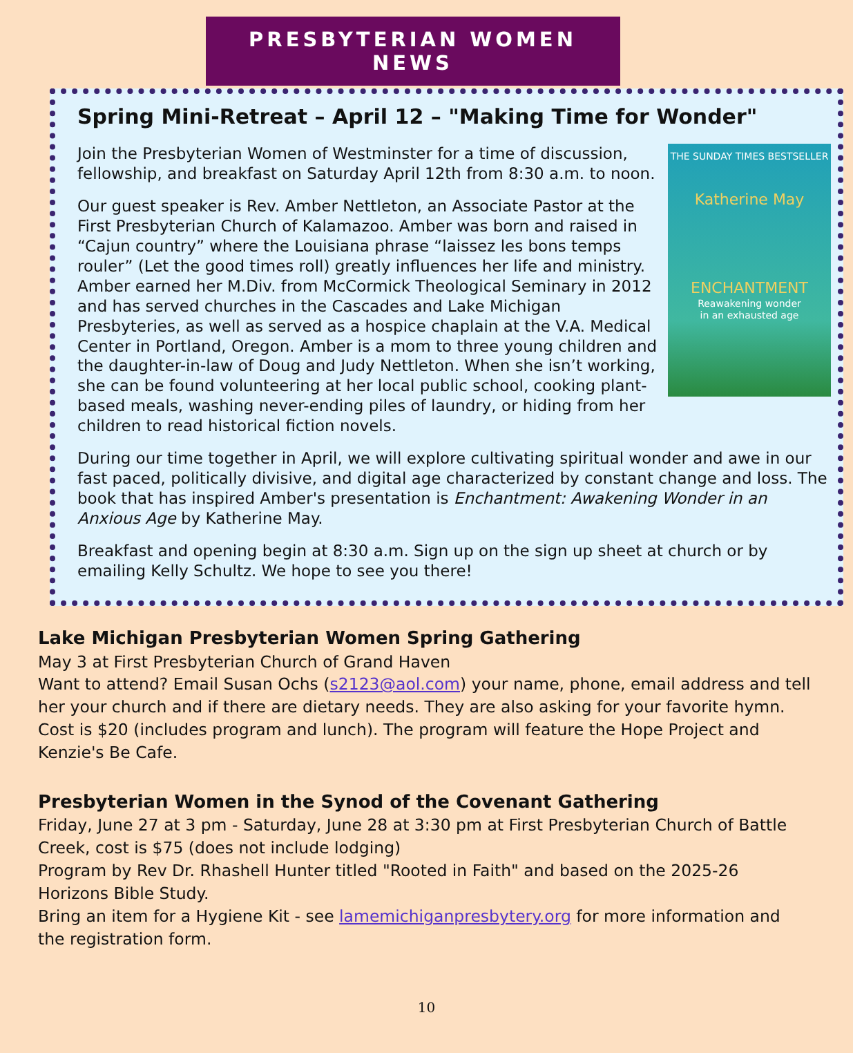PRESBYTERIAN WOMEN NEWS
Spring Mini-Retreat – April 12 – "Making Time for Wonder"
THE SUNDAY TIMES BESTSELLER
Katherine May
ENCHANTMENT
Reawakening wonder
in an exhausted age
Join the Presbyterian Women of Westminster for a time of discussion, fellowship, and breakfast on Saturday April 12th from 8:30 a.m. to noon.
Our guest speaker is Rev. Amber Nettleton, an Associate Pastor at the First Presbyterian Church of Kalamazoo. Amber was born and raised in “Cajun country” where the Louisiana phrase “laissez les bons temps rouler” (Let the good times roll) greatly influences her life and ministry. Amber earned her M.Div. from McCormick Theological Seminary in 2012 and has served churches in the Cascades and Lake Michigan Presbyteries, as well as served as a hospice chaplain at the V.A. Medical Center in Portland, Oregon. Amber is a mom to three young children and the daughter-in-law of Doug and Judy Nettleton. When she isn’t working, she can be found volunteering at her local public school, cooking plant-based meals, washing never-ending piles of laundry, or hiding from her children to read historical fiction novels.
During our time together in April, we will explore cultivating spiritual wonder and awe in our fast paced, politically divisive, and digital age characterized by constant change and loss. The book that has inspired Amber's presentation is Enchantment: Awakening Wonder in an Anxious Age by Katherine May.
Breakfast and opening begin at 8:30 a.m. Sign up on the sign up sheet at church or by emailing Kelly Schultz. We hope to see you there!
Lake Michigan Presbyterian Women Spring Gathering
May 3 at First Presbyterian Church of Grand Haven
Want to attend? Email Susan Ochs (s2123@aol.com) your name, phone, email address and tell her your church and if there are dietary needs. They are also asking for your favorite hymn. Cost is $20 (includes program and lunch). The program will feature the Hope Project and Kenzie's Be Cafe.
Presbyterian Women in the Synod of the Covenant Gathering
Friday, June 27 at 3 pm - Saturday, June 28 at 3:30 pm at First Presbyterian Church of Battle Creek, cost is $75 (does not include lodging)
Program by Rev Dr. Rhashell Hunter titled "Rooted in Faith" and based on the 2025-26 Horizons Bible Study.
Bring an item for a Hygiene Kit - see lamemichiganpresbytery.org for more information and the registration form.
10